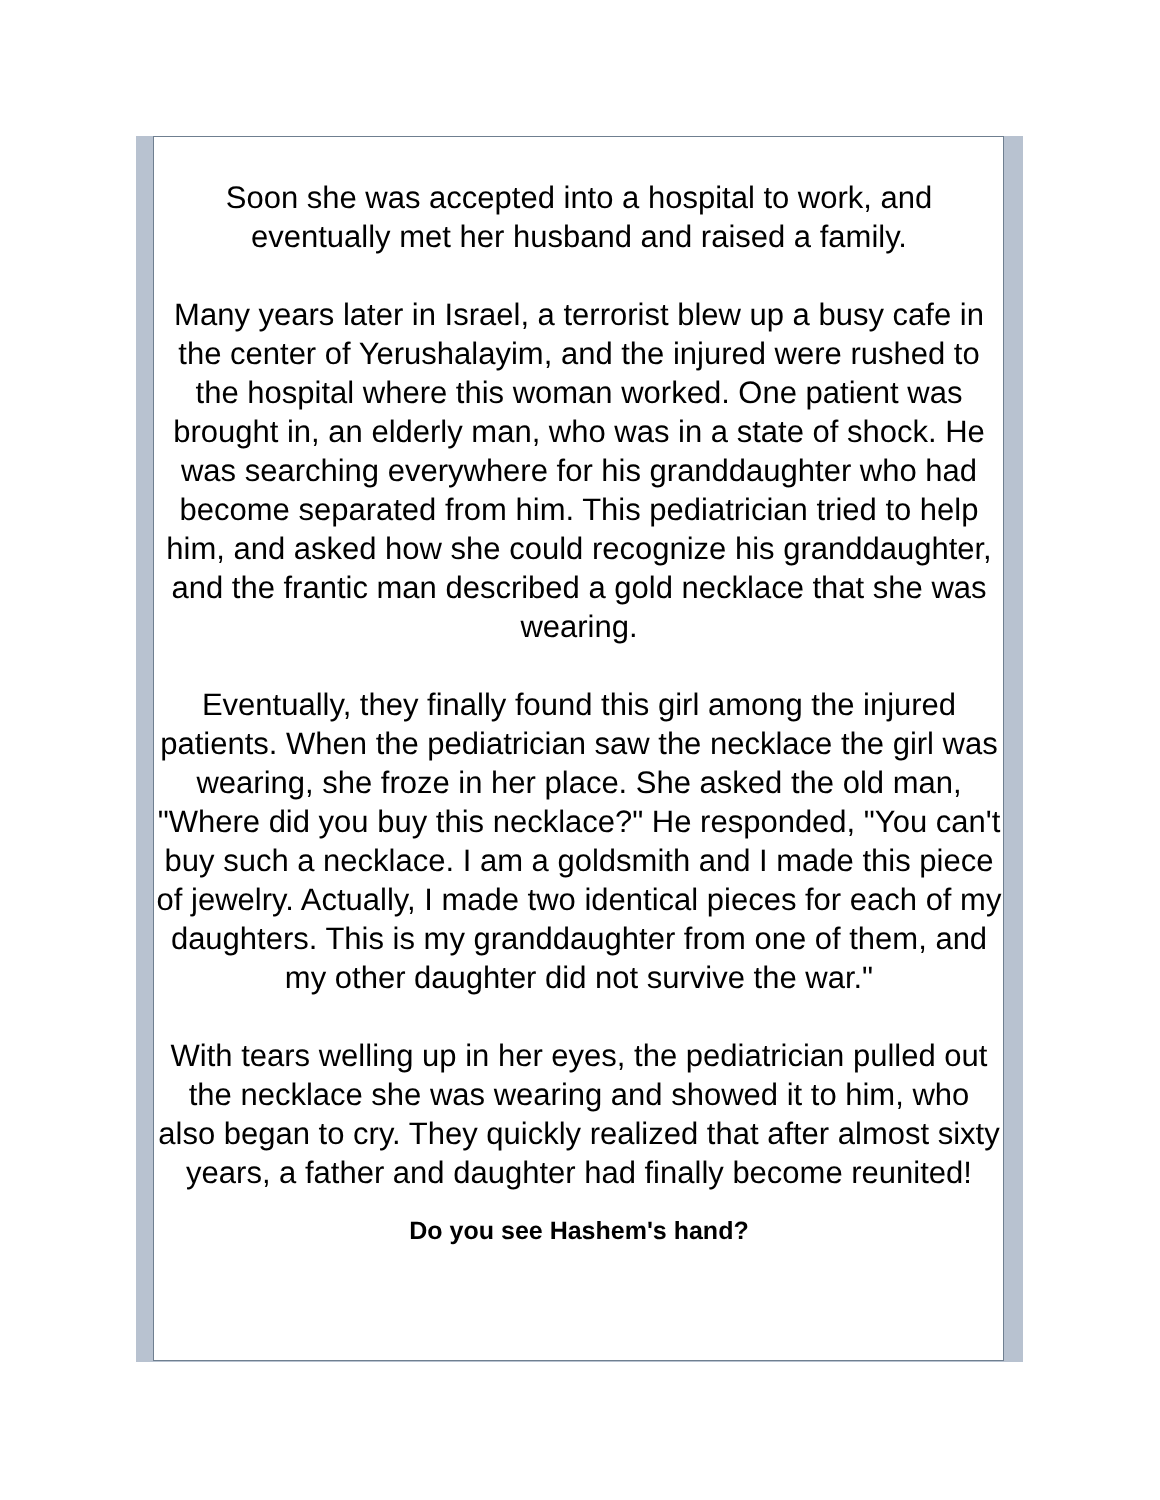Soon she was accepted into a hospital to work, and eventually met her husband and raised a family.
Many years later in Israel, a terrorist blew up a busy cafe in the center of Yerushalayim, and the injured were rushed to the hospital where this woman worked. One patient was brought in, an elderly man, who was in a state of shock. He was searching everywhere for his granddaughter who had become separated from him. This pediatrician tried to help him, and asked how she could recognize his granddaughter, and the frantic man described a gold necklace that she was wearing.
Eventually, they finally found this girl among the injured patients. When the pediatrician saw the necklace the girl was wearing, she froze in her place. She asked the old man, "Where did you buy this necklace?" He responded, "You can't buy such a necklace. I am a goldsmith and I made this piece of jewelry. Actually, I made two identical pieces for each of my daughters. This is my granddaughter from one of them, and my other daughter did not survive the war."
With tears welling up in her eyes, the pediatrician pulled out the necklace she was wearing and showed it to him, who also began to cry. They quickly realized that after almost sixty years, a father and daughter had finally become reunited!
Do you see Hashem's hand?